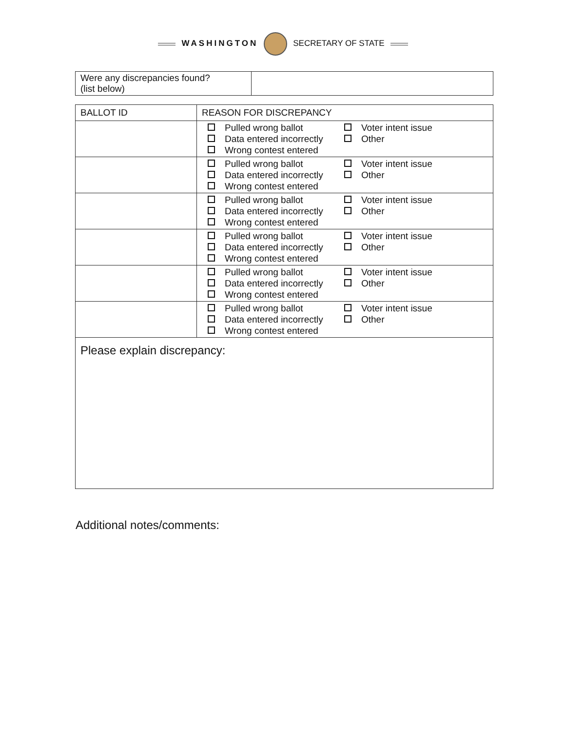WASHINGTON SECRETARY OF STATE
| Were any discrepancies found? (list below) | |
| BALLOT ID | REASON FOR DISCREPANCY |
| --- | --- |
| | Pulled wrong ballot Data entered incorrectly Wrong contest entered Voter intent issue Other |
| | Pulled wrong ballot Data entered incorrectly Wrong contest entered Voter intent issue Other |
| | Pulled wrong ballot Data entered incorrectly Wrong contest entered Voter intent issue Other |
| | Pulled wrong ballot Data entered incorrectly Wrong contest entered Voter intent issue Other |
| | Pulled wrong ballot Data entered incorrectly Wrong contest entered Voter intent issue Other |
| | Pulled wrong ballot Data entered incorrectly Wrong contest entered Voter intent issue Other |
| Please explain discrepancy: | |
Additional notes/comments: